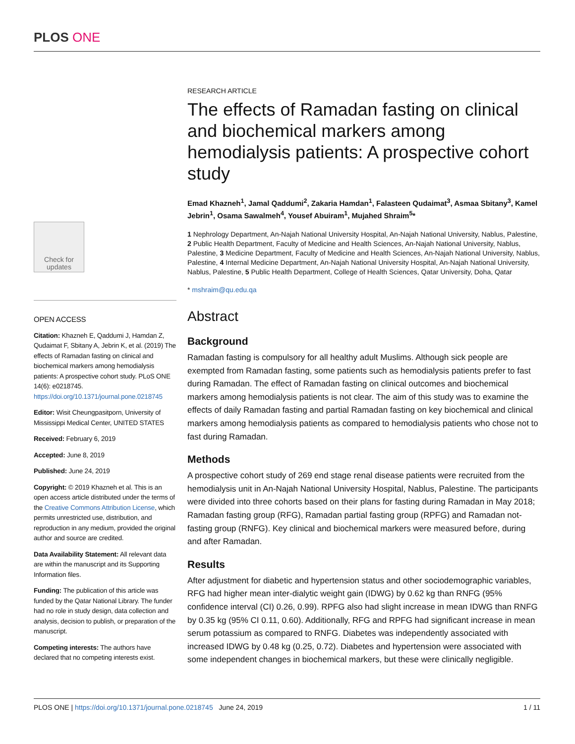PLOS ONE
Check for updates
OPEN ACCESS
Citation: Khazneh E, Qaddumi J, Hamdan Z, Qudaimat F, Sbitany A, Jebrin K, et al. (2019) The effects of Ramadan fasting on clinical and biochemical markers among hemodialysis patients: A prospective cohort study. PLoS ONE 14(6): e0218745. https://doi.org/10.1371/journal.pone.0218745
Editor: Wisit Cheungpasitporn, University of Mississippi Medical Center, UNITED STATES
Received: February 6, 2019
Accepted: June 8, 2019
Published: June 24, 2019
Copyright: © 2019 Khazneh et al. This is an open access article distributed under the terms of the Creative Commons Attribution License, which permits unrestricted use, distribution, and reproduction in any medium, provided the original author and source are credited.
Data Availability Statement: All relevant data are within the manuscript and its Supporting Information files.
Funding: The publication of this article was funded by the Qatar National Library. The funder had no role in study design, data collection and analysis, decision to publish, or preparation of the manuscript.
Competing interests: The authors have declared that no competing interests exist.
RESEARCH ARTICLE
The effects of Ramadan fasting on clinical and biochemical markers among hemodialysis patients: A prospective cohort study
Emad Khazneh<sup>1</sup>, Jamal Qaddumi<sup>2</sup>, Zakaria Hamdan<sup>1</sup>, Falasteen Qudaimat<sup>3</sup>, Asmaa Sbitany<sup>3</sup>, Kamel Jebrin<sup>1</sup>, Osama Sawalmeh<sup>4</sup>, Yousef Abuiram<sup>1</sup>, Mujahed Shraim<sup>5</sup>*
1 Nephrology Department, An-Najah National University Hospital, An-Najah National University, Nablus, Palestine, 2 Public Health Department, Faculty of Medicine and Health Sciences, An-Najah National University, Nablus, Palestine, 3 Medicine Department, Faculty of Medicine and Health Sciences, An-Najah National University, Nablus, Palestine, 4 Internal Medicine Department, An-Najah National University Hospital, An-Najah National University, Nablus, Palestine, 5 Public Health Department, College of Health Sciences, Qatar University, Doha, Qatar
* mshraim@qu.edu.qa
Abstract
Background
Ramadan fasting is compulsory for all healthy adult Muslims. Although sick people are exempted from Ramadan fasting, some patients such as hemodialysis patients prefer to fast during Ramadan. The effect of Ramadan fasting on clinical outcomes and biochemical markers among hemodialysis patients is not clear. The aim of this study was to examine the effects of daily Ramadan fasting and partial Ramadan fasting on key biochemical and clinical markers among hemodialysis patients as compared to hemodialysis patients who chose not to fast during Ramadan.
Methods
A prospective cohort study of 269 end stage renal disease patients were recruited from the hemodialysis unit in An-Najah National University Hospital, Nablus, Palestine. The participants were divided into three cohorts based on their plans for fasting during Ramadan in May 2018; Ramadan fasting group (RFG), Ramadan partial fasting group (RPFG) and Ramadan not-fasting group (RNFG). Key clinical and biochemical markers were measured before, during and after Ramadan.
Results
After adjustment for diabetic and hypertension status and other sociodemographic variables, RFG had higher mean inter-dialytic weight gain (IDWG) by 0.62 kg than RNFG (95% confidence interval (CI) 0.26, 0.99). RPFG also had slight increase in mean IDWG than RNFG by 0.35 kg (95% CI 0.11, 0.60). Additionally, RFG and RPFG had significant increase in mean serum potassium as compared to RNFG. Diabetes was independently associated with increased IDWG by 0.48 kg (0.25, 0.72). Diabetes and hypertension were associated with some independent changes in biochemical markers, but these were clinically negligible.
PLOS ONE | https://doi.org/10.1371/journal.pone.0218745 June 24, 2019 1 / 11